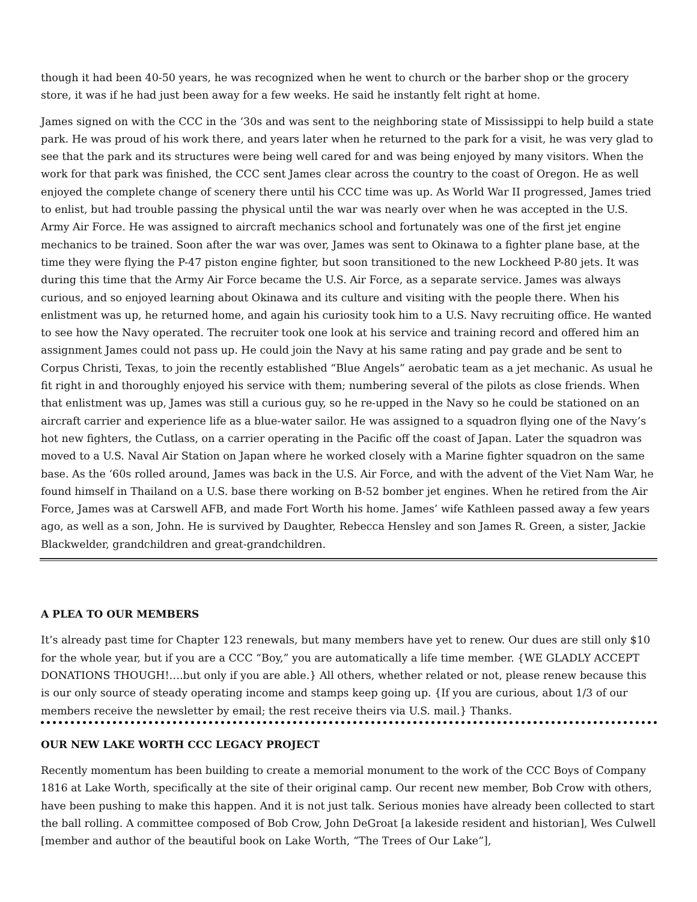though it had been 40-50 years, he was recognized when he went to church or the barber shop or the grocery store, it was if he had just been away for a few weeks. He said he instantly felt right at home.
James signed on with the CCC in the ‘30s and was sent to the neighboring state of Mississippi to help build a state park. He was proud of his work there, and years later when he returned to the park for a visit, he was very glad to see that the park and its structures were being well cared for and was being enjoyed by many visitors. When the work for that park was finished, the CCC sent James clear across the country to the coast of Oregon. He as well enjoyed the complete change of scenery there until his CCC time was up. As World War II progressed, James tried to enlist, but had trouble passing the physical until the war was nearly over when he was accepted in the U.S. Army Air Force. He was assigned to aircraft mechanics school and fortunately was one of the first jet engine mechanics to be trained. Soon after the war was over, James was sent to Okinawa to a fighter plane base, at the time they were flying the P-47 piston engine fighter, but soon transitioned to the new Lockheed P-80 jets. It was during this time that the Army Air Force became the U.S. Air Force, as a separate service. James was always curious, and so enjoyed learning about Okinawa and its culture and visiting with the people there. When his enlistment was up, he returned home, and again his curiosity took him to a U.S. Navy recruiting office. He wanted to see how the Navy operated. The recruiter took one look at his service and training record and offered him an assignment James could not pass up. He could join the Navy at his same rating and pay grade and be sent to Corpus Christi, Texas, to join the recently established “Blue Angels” aerobatic team as a jet mechanic. As usual he fit right in and thoroughly enjoyed his service with them; numbering several of the pilots as close friends. When that enlistment was up, James was still a curious guy, so he re-upped in the Navy so he could be stationed on an aircraft carrier and experience life as a blue-water sailor. He was assigned to a squadron flying one of the Navy’s hot new fighters, the Cutlass, on a carrier operating in the Pacific off the coast of Japan. Later the squadron was moved to a U.S. Naval Air Station on Japan where he worked closely with a Marine fighter squadron on the same base. As the ‘60s rolled around, James was back in the U.S. Air Force, and with the advent of the Viet Nam War, he found himself in Thailand on a U.S. base there working on B-52 bomber jet engines. When he retired from the Air Force, James was at Carswell AFB, and made Fort Worth his home. James’ wife Kathleen passed away a few years ago, as well as a son, John. He is survived by Daughter, Rebecca Hensley and son James R. Green, a sister, Jackie Blackwelder, grandchildren and great-grandchildren.
A PLEA TO OUR MEMBERS
It’s already past time for Chapter 123 renewals, but many members have yet to renew. Our dues are still only $10 for the whole year, but if you are a CCC “Boy,” you are automatically a life time member. {WE GLADLY ACCEPT DONATIONS THOUGH!….but only if you are able.} All others, whether related or not, please renew because this is our only source of steady operating income and stamps keep going up. {If you are curious, about 1/3 of our members receive the newsletter by email; the rest receive theirs via U.S. mail.} Thanks.
OUR NEW LAKE WORTH CCC LEGACY PROJECT
Recently momentum has been building to create a memorial monument to the work of the CCC Boys of Company 1816 at Lake Worth, specifically at the site of their original camp. Our recent new member, Bob Crow with others, have been pushing to make this happen. And it is not just talk. Serious monies have already been collected to start the ball rolling. A committee composed of Bob Crow, John DeGroat [a lakeside resident and historian], Wes Culwell [member and author of the beautiful book on Lake Worth, “The Trees of Our Lake”],